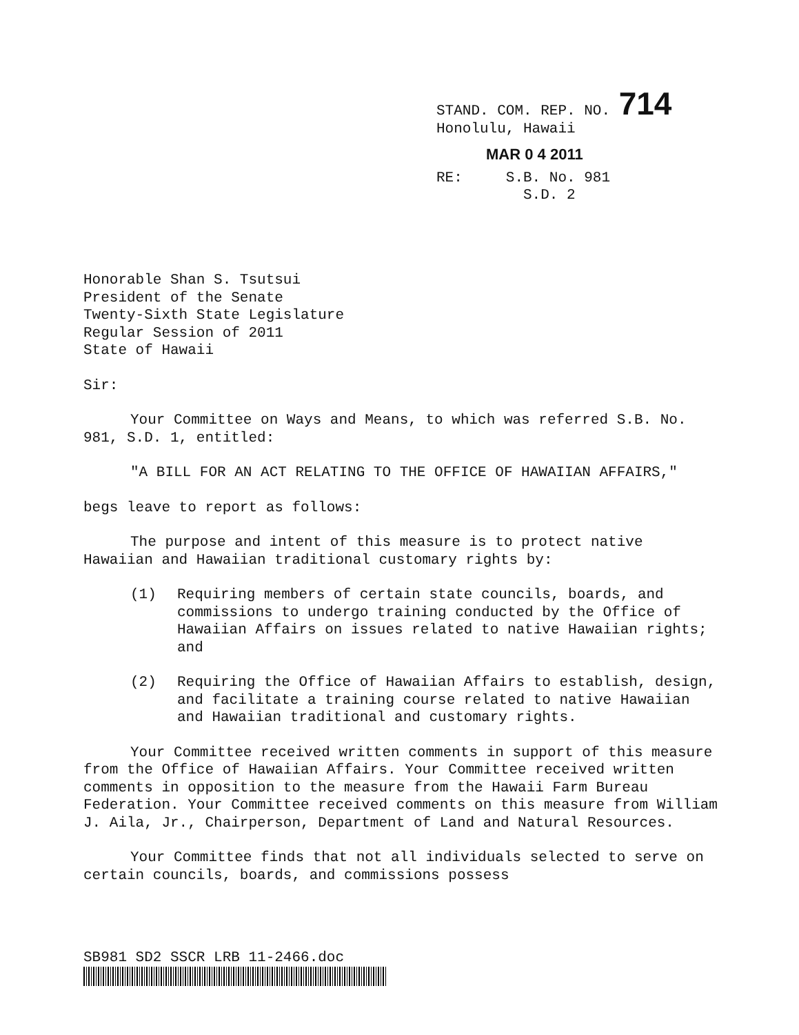STAND. COM. REP. NO. 714
Honolulu, Hawaii
MAR 0 4 2011
RE: S.B. No. 981
S.D. 2
Honorable Shan S. Tsutsui
President of the Senate
Twenty-Sixth State Legislature
Regular Session of 2011
State of Hawaii
Sir:
Your Committee on Ways and Means, to which was referred S.B. No. 981, S.D. 1, entitled:
"A BILL FOR AN ACT RELATING TO THE OFFICE OF HAWAIIAN AFFAIRS,"
begs leave to report as follows:
The purpose and intent of this measure is to protect native Hawaiian and Hawaiian traditional customary rights by:
(1) Requiring members of certain state councils, boards, and commissions to undergo training conducted by the Office of Hawaiian Affairs on issues related to native Hawaiian rights; and
(2) Requiring the Office of Hawaiian Affairs to establish, design, and facilitate a training course related to native Hawaiian and Hawaiian traditional and customary rights.
Your Committee received written comments in support of this measure from the Office of Hawaiian Affairs. Your Committee received written comments in opposition to the measure from the Hawaii Farm Bureau Federation. Your Committee received comments on this measure from William J. Aila, Jr., Chairperson, Department of Land and Natural Resources.
Your Committee finds that not all individuals selected to serve on certain councils, boards, and commissions possess
SB981 SD2 SSCR LRB 11-2466.doc